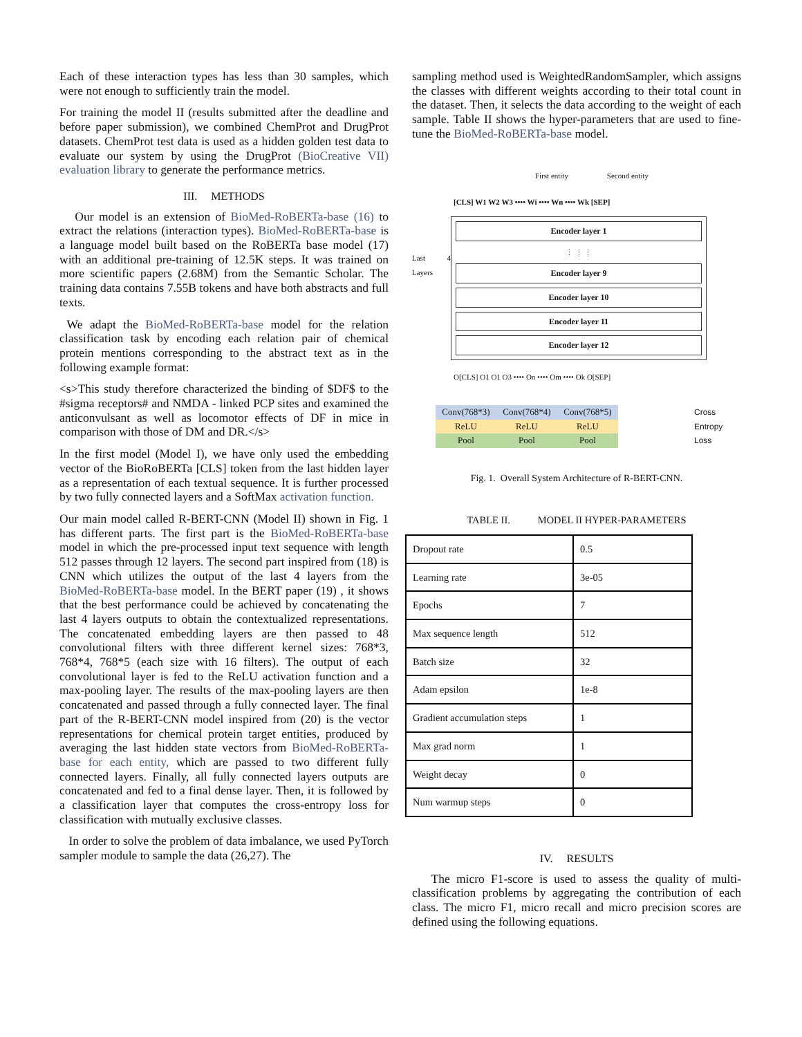Each of these interaction types has less than 30 samples, which were not enough to sufficiently train the model.
For training the model II (results submitted after the deadline and before paper submission), we combined ChemProt and DrugProt datasets. ChemProt test data is used as a hidden golden test data to evaluate our system by using the DrugProt (BioCreative VII) evaluation library to generate the performance metrics.
III. METHODS
Our model is an extension of BioMed-RoBERTa-base (16) to extract the relations (interaction types). BioMed-RoBERTa-base is a language model built based on the RoBERTa base model (17) with an additional pre-training of 12.5K steps. It was trained on more scientific papers (2.68M) from the Semantic Scholar. The training data contains 7.55B tokens and have both abstracts and full texts.
We adapt the BioMed-RoBERTa-base model for the relation classification task by encoding each relation pair of chemical protein mentions corresponding to the abstract text as in the following example format:
<s>This study therefore characterized the binding of $DF$ to the #sigma receptors# and NMDA - linked PCP sites and examined the anticonvulsant as well as locomotor effects of DF in mice in comparison with those of DM and DR.</s>
In the first model (Model I), we have only used the embedding vector of the BioRoBERTa [CLS] token from the last hidden layer as a representation of each textual sequence. It is further processed by two fully connected layers and a SoftMax activation function.
Our main model called R-BERT-CNN (Model II) shown in Fig. 1 has different parts. The first part is the BioMed-RoBERTa-base model in which the pre-processed input text sequence with length 512 passes through 12 layers. The second part inspired from (18) is CNN which utilizes the output of the last 4 layers from the BioMed-RoBERTa-base model. In the BERT paper (19) , it shows that the best performance could be achieved by concatenating the last 4 layers outputs to obtain the contextualized representations. The concatenated embedding layers are then passed to 48 convolutional filters with three different kernel sizes: 768*3, 768*4, 768*5 (each size with 16 filters). The output of each convolutional layer is fed to the ReLU activation function and a max-pooling layer. The results of the max-pooling layers are then concatenated and passed through a fully connected layer. The final part of the R-BERT-CNN model inspired from (20) is the vector representations for chemical protein target entities, produced by averaging the last hidden state vectors from BioMed-RoBERTa-base for each entity, which are passed to two different fully connected layers. Finally, all fully connected layers outputs are concatenated and fed to a final dense layer. Then, it is followed by a classification layer that computes the cross-entropy loss for classification with mutually exclusive classes.
In order to solve the problem of data imbalance, we used PyTorch sampler module to sample the data (26,27). The
sampling method used is WeightedRandomSampler, which assigns the classes with different weights according to their total count in the dataset. Then, it selects the data according to the weight of each sample. Table II shows the hyper-parameters that are used to fine-tune the BioMed-RoBERTa-base model.
First entity Second entity
[CLS] W1 W2 W3 •••• Wi •••• Wn •••• Wk [SEP]
Last 4 Layers
Encoder layer 1
⋮ ⋮ ⋮
Encoder layer 9
Encoder layer 10
Encoder layer 11
Encoder layer 12
O[CLS] O1 O1 O3 •••• On •••• Om •••• Ok O[SEP]
Conv(768*3) Conv(768*4) Conv(768*5) ReLU ReLU ReLU Pool Pool Pool
Cross Entropy Loss
Fig. 1. Overall System Architecture of R-BERT-CNN.
TABLE II. MODEL II HYPER-PARAMETERS
| Dropout rate | 0.5 |
| Learning rate | 3e-05 |
| Epochs | 7 |
| Max sequence length | 512 |
| Batch size | 32 |
| Adam epsilon | 1e-8 |
| Gradient accumulation steps | 1 |
| Max grad norm | 1 |
| Weight decay | 0 |
| Num warmup steps | 0 |
IV. RESULTS
The micro F1-score is used to assess the quality of multi-classification problems by aggregating the contribution of each class. The micro F1, micro recall and micro precision scores are defined using the following equations.